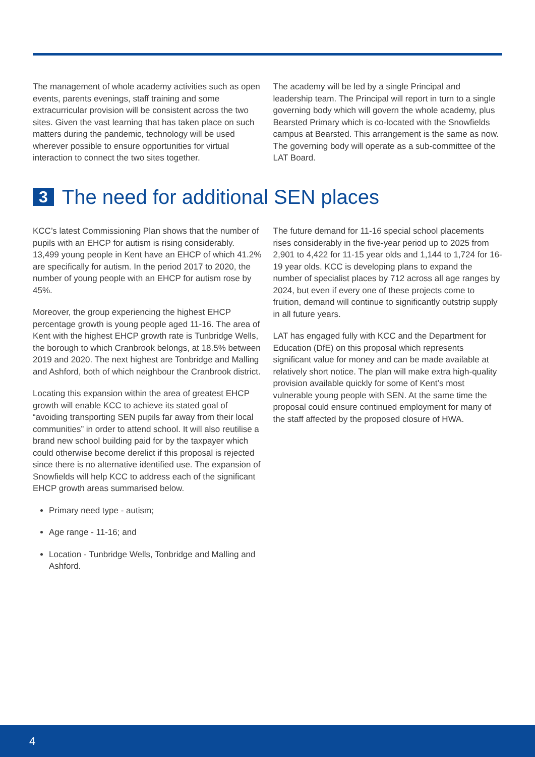The management of whole academy activities such as open events, parents evenings, staff training and some extracurricular provision will be consistent across the two sites. Given the vast learning that has taken place on such matters during the pandemic, technology will be used wherever possible to ensure opportunities for virtual interaction to connect the two sites together.
The academy will be led by a single Principal and leadership team. The Principal will report in turn to a single governing body which will govern the whole academy, plus Bearsted Primary which is co-located with the Snowfields campus at Bearsted. This arrangement is the same as now. The governing body will operate as a sub-committee of the LAT Board.
3 The need for additional SEN places
KCC’s latest Commissioning Plan shows that the number of pupils with an EHCP for autism is rising considerably. 13,499 young people in Kent have an EHCP of which 41.2% are specifically for autism. In the period 2017 to 2020, the number of young people with an EHCP for autism rose by 45%.
Moreover, the group experiencing the highest EHCP percentage growth is young people aged 11-16. The area of Kent with the highest EHCP growth rate is Tunbridge Wells, the borough to which Cranbrook belongs, at 18.5% between 2019 and 2020. The next highest are Tonbridge and Malling and Ashford, both of which neighbour the Cranbrook district.
Locating this expansion within the area of greatest EHCP growth will enable KCC to achieve its stated goal of “avoiding transporting SEN pupils far away from their local communities” in order to attend school. It will also reutilise a brand new school building paid for by the taxpayer which could otherwise become derelict if this proposal is rejected since there is no alternative identified use. The expansion of Snowfields will help KCC to address each of the significant EHCP growth areas summarised below.
Primary need type - autism;
Age range - 11-16; and
Location - Tunbridge Wells, Tonbridge and Malling and Ashford.
The future demand for 11-16 special school placements rises considerably in the five-year period up to 2025 from 2,901 to 4,422 for 11-15 year olds and 1,144 to 1,724 for 16-19 year olds. KCC is developing plans to expand the number of specialist places by 712 across all age ranges by 2024, but even if every one of these projects come to fruition, demand will continue to significantly outstrip supply in all future years.
LAT has engaged fully with KCC and the Department for Education (DfE) on this proposal which represents significant value for money and can be made available at relatively short notice. The plan will make extra high-quality provision available quickly for some of Kent’s most vulnerable young people with SEN. At the same time the proposal could ensure continued employment for many of the staff affected by the proposed closure of HWA.
4